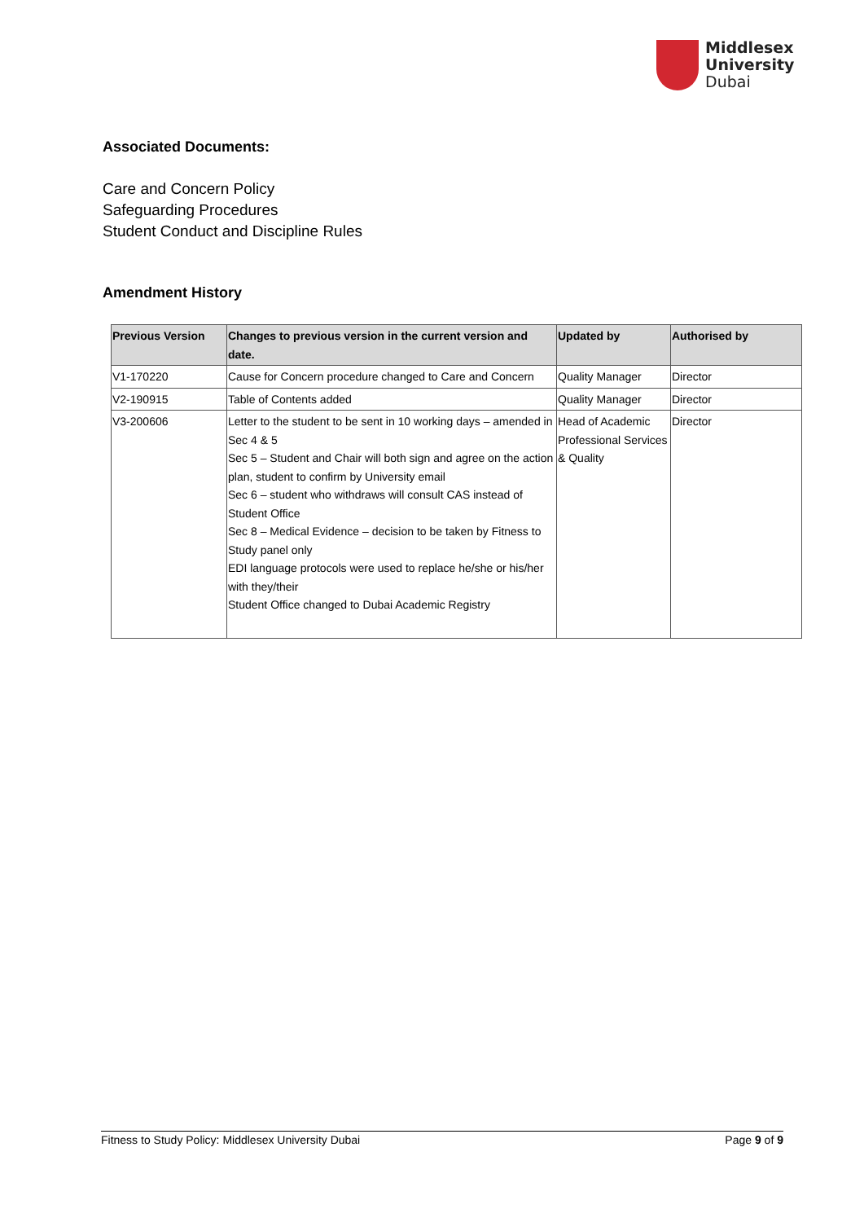Middlesex
University
Dubai
Associated Documents:
Care and Concern Policy
Safeguarding Procedures
Student Conduct and Discipline Rules
Amendment History
| Previous Version | Changes to previous version in the current version and date. | Updated by | Authorised by |
| --- | --- | --- | --- |
| V1-170220 | Cause for Concern procedure changed to Care and Concern | Quality Manager | Director |
| V2-190915 | Table of Contents added | Quality Manager | Director |
| V3-200606 | Letter to the student to be sent in 10 working days – amended in Sec 4 & 5 Sec 5 – Student and Chair will both sign and agree on the action plan, student to confirm by University email Sec 6 – student who withdraws will consult CAS instead of Student Office Sec 8 – Medical Evidence – decision to be taken by Fitness to Study panel only EDI language protocols were used to replace he/she or his/her with they/their Student Office changed to Dubai Academic Registry | Head of Academic Professional Services & Quality | Director |
Fitness to Study Policy: Middlesex University Dubai Page 9 of 9